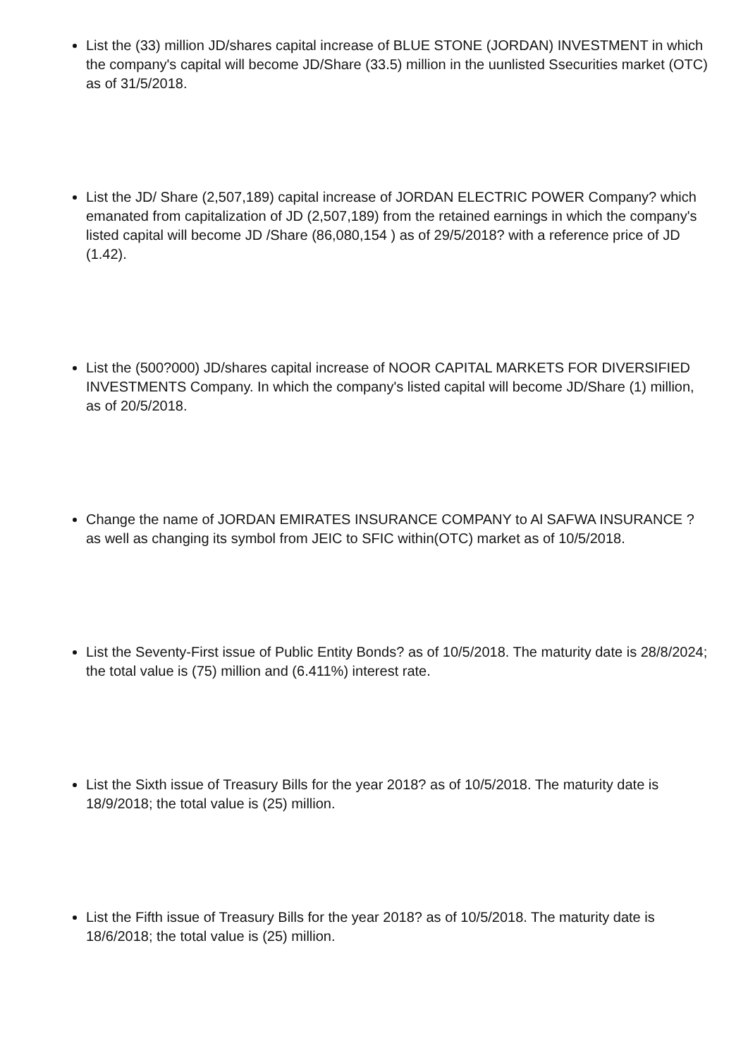List the (33) million JD/shares capital increase of BLUE STONE (JORDAN) INVESTMENT in which the company's capital will become JD/Share (33.5) million in the uunlisted Ssecurities market (OTC) as of 31/5/2018.
List the JD/ Share (2,507,189) capital increase of JORDAN ELECTRIC POWER Company? which emanated from capitalization of JD (2,507,189) from the retained earnings in which the company's listed capital will become JD /Share (86,080,154 ) as of 29/5/2018? with a reference price of JD (1.42).
List the (500?000) JD/shares capital increase of NOOR CAPITAL MARKETS FOR DIVERSIFIED INVESTMENTS Company. In which the company's listed capital will become JD/Share (1) million, as of 20/5/2018.
Change the name of JORDAN EMIRATES INSURANCE COMPANY to Al SAFWA INSURANCE ? as well as changing its symbol from JEIC to SFIC within(OTC) market as of 10/5/2018.
List the Seventy-First issue of Public Entity Bonds? as of 10/5/2018. The maturity date is 28/8/2024; the total value is (75) million and (6.411%) interest rate.
List the Sixth issue of Treasury Bills for the year 2018? as of 10/5/2018. The maturity date is 18/9/2018; the total value is (25) million.
List the Fifth issue of Treasury Bills for the year 2018? as of 10/5/2018. The maturity date is 18/6/2018; the total value is (25) million.